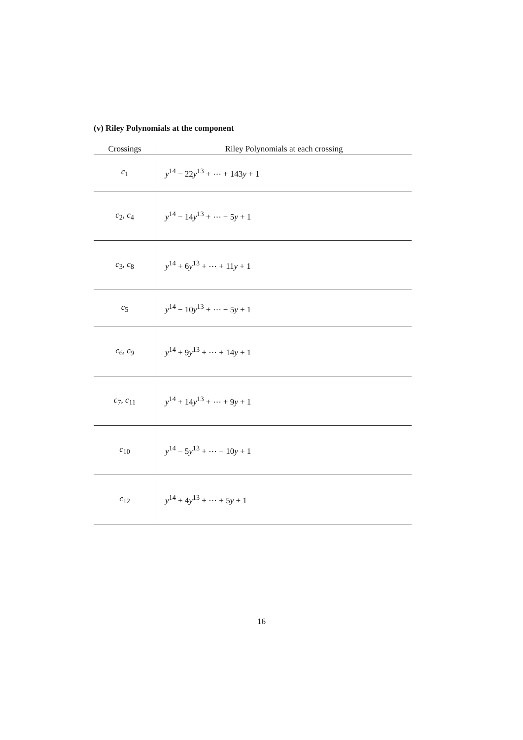(v) Riley Polynomials at the component
| Crossings | Riley Polynomials at each crossing |
| --- | --- |
| c<sub>1</sub> | y<sup>14</sup> − 22 y<sup>13</sup> + ⋯ + 143 y + 1 |
| c<sub>2</sub>, c<sub>4</sub> | y<sup>14</sup> − 14 y<sup>13</sup> + ⋯ − 5 y + 1 |
| c<sub>3</sub>, c<sub>8</sub> | y<sup>14</sup> + 6 y<sup>13</sup> + ⋯ + 11 y + 1 |
| c<sub>5</sub> | y<sup>14</sup> − 10 y<sup>13</sup> + ⋯ − 5 y + 1 |
| c<sub>6</sub>, c<sub>9</sub> | y<sup>14</sup> + 9 y<sup>13</sup> + ⋯ + 14 y + 1 |
| c<sub>7</sub>, c<sub>11</sub> | y<sup>14</sup> + 14 y<sup>13</sup> + ⋯ + 9 y + 1 |
| c<sub>10</sub> | y<sup>14</sup> − 5 y<sup>13</sup> + ⋯ − 10 y + 1 |
| c<sub>12</sub> | y<sup>14</sup> + 4 y<sup>13</sup> + ⋯ + 5 y + 1 |
16